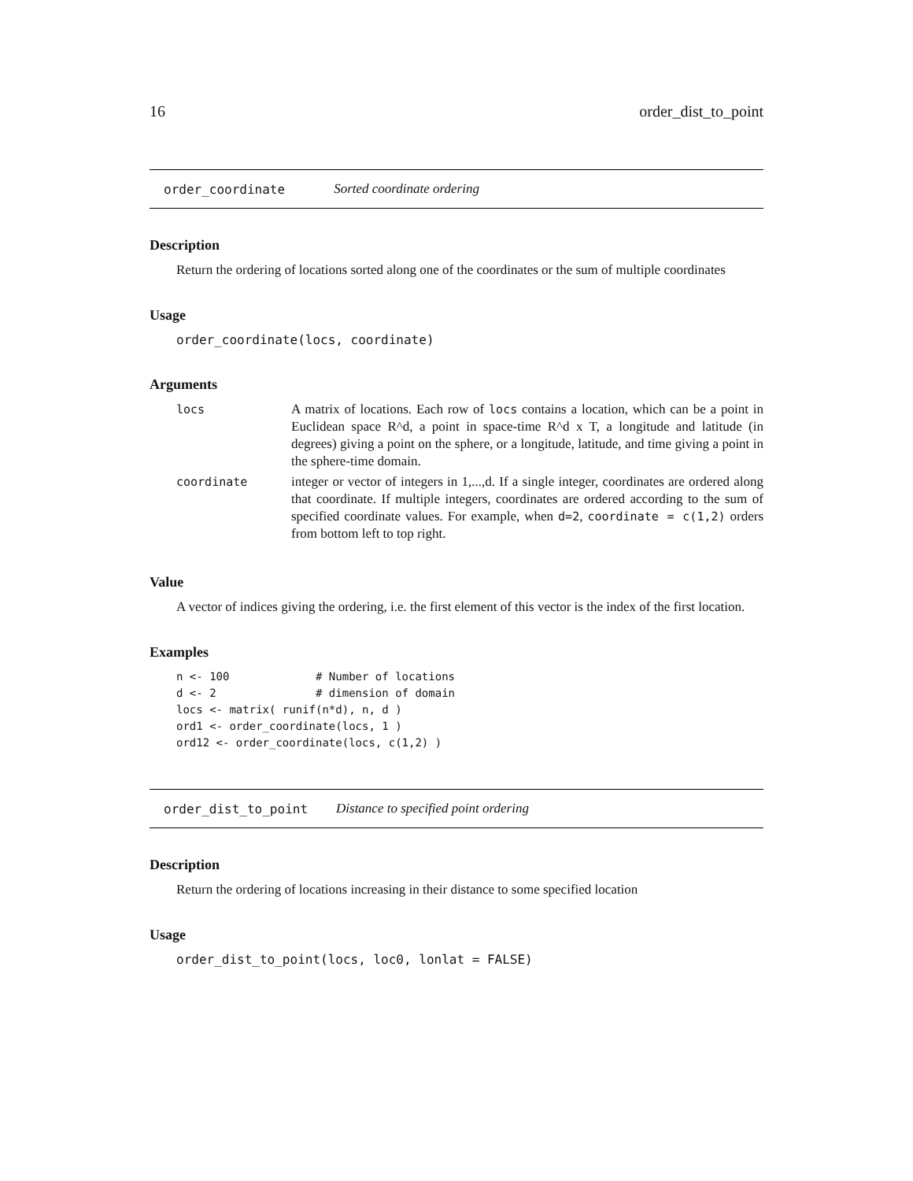16 order_dist_to_point
order_coordinate Sorted coordinate ordering
Description
Return the ordering of locations sorted along one of the coordinates or the sum of multiple coordinates
Usage
order_coordinate(locs, coordinate)
Arguments
| locs | A matrix of locations. Each row of locs contains a location, which can be a point in Euclidean space R^d, a point in space-time R^d x T, a longitude and latitude (in degrees) giving a point on the sphere, or a longitude, latitude, and time giving a point in the sphere-time domain. |
| coordinate | integer or vector of integers in 1,...,d. If a single integer, coordinates are ordered along that coordinate. If multiple integers, coordinates are ordered according to the sum of specified coordinate values. For example, when d=2 , coordinate = c(1,2) orders from bottom left to top right. |
Value
A vector of indices giving the ordering, i.e. the first element of this vector is the index of the first location.
Examples
n <- 100             # Number of locations
d <- 2               # dimension of domain
locs <- matrix( runif(n*d), n, d )
ord1 <- order_coordinate(locs, 1 )
ord12 <- order_coordinate(locs, c(1,2) )
order_dist_to_point Distance to specified point ordering
Description
Return the ordering of locations increasing in their distance to some specified location
Usage
order_dist_to_point(locs, loc0, lonlat = FALSE)